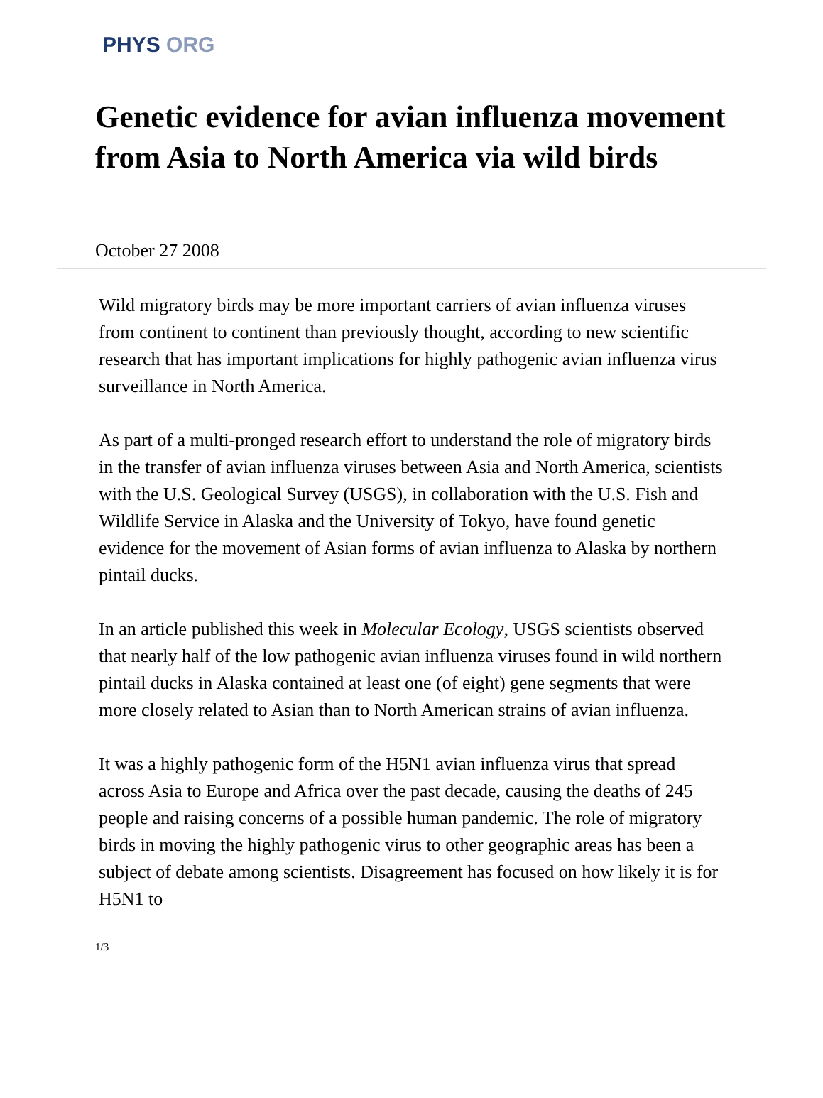PHYS ORG
Genetic evidence for avian influenza movement from Asia to North America via wild birds
October 27 2008
Wild migratory birds may be more important carriers of avian influenza viruses from continent to continent than previously thought, according to new scientific research that has important implications for highly pathogenic avian influenza virus surveillance in North America.
As part of a multi-pronged research effort to understand the role of migratory birds in the transfer of avian influenza viruses between Asia and North America, scientists with the U.S. Geological Survey (USGS), in collaboration with the U.S. Fish and Wildlife Service in Alaska and the University of Tokyo, have found genetic evidence for the movement of Asian forms of avian influenza to Alaska by northern pintail ducks.
In an article published this week in Molecular Ecology, USGS scientists observed that nearly half of the low pathogenic avian influenza viruses found in wild northern pintail ducks in Alaska contained at least one (of eight) gene segments that were more closely related to Asian than to North American strains of avian influenza.
It was a highly pathogenic form of the H5N1 avian influenza virus that spread across Asia to Europe and Africa over the past decade, causing the deaths of 245 people and raising concerns of a possible human pandemic. The role of migratory birds in moving the highly pathogenic virus to other geographic areas has been a subject of debate among scientists. Disagreement has focused on how likely it is for H5N1 to
1/3